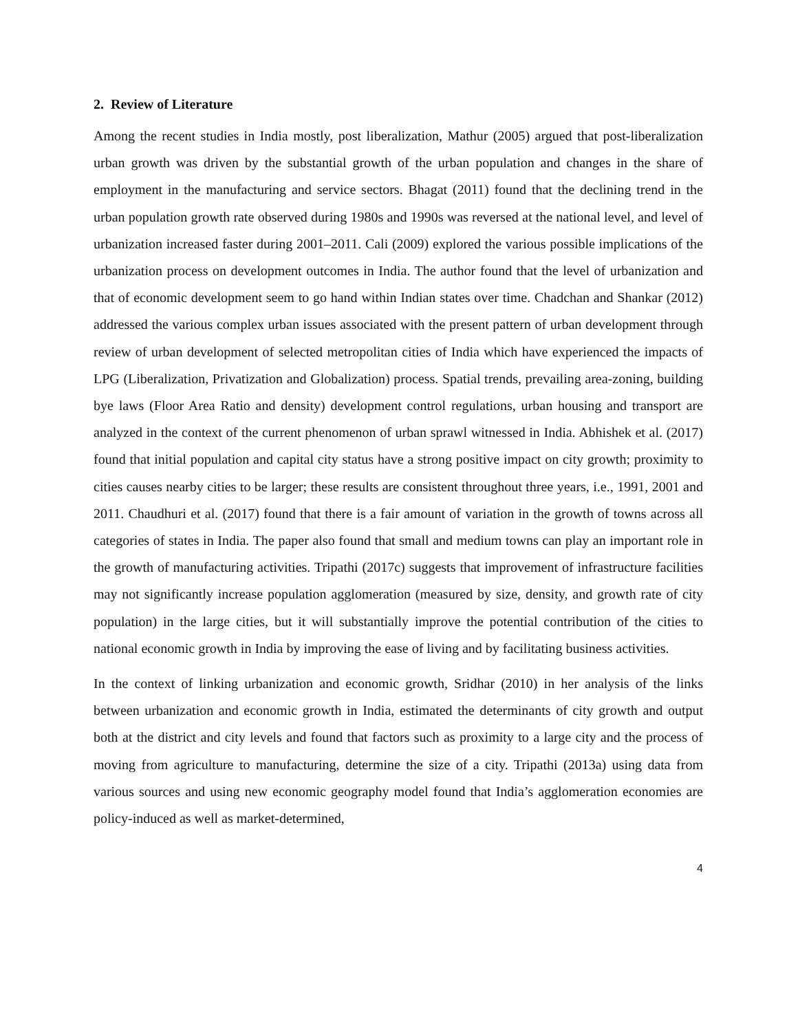2. Review of Literature
Among the recent studies in India mostly, post liberalization, Mathur (2005) argued that post-liberalization urban growth was driven by the substantial growth of the urban population and changes in the share of employment in the manufacturing and service sectors. Bhagat (2011) found that the declining trend in the urban population growth rate observed during 1980s and 1990s was reversed at the national level, and level of urbanization increased faster during 2001–2011. Cali (2009) explored the various possible implications of the urbanization process on development outcomes in India. The author found that the level of urbanization and that of economic development seem to go hand within Indian states over time. Chadchan and Shankar (2012) addressed the various complex urban issues associated with the present pattern of urban development through review of urban development of selected metropolitan cities of India which have experienced the impacts of LPG (Liberalization, Privatization and Globalization) process. Spatial trends, prevailing area-zoning, building bye laws (Floor Area Ratio and density) development control regulations, urban housing and transport are analyzed in the context of the current phenomenon of urban sprawl witnessed in India. Abhishek et al. (2017) found that initial population and capital city status have a strong positive impact on city growth; proximity to cities causes nearby cities to be larger; these results are consistent throughout three years, i.e., 1991, 2001 and 2011. Chaudhuri et al. (2017) found that there is a fair amount of variation in the growth of towns across all categories of states in India. The paper also found that small and medium towns can play an important role in the growth of manufacturing activities. Tripathi (2017c) suggests that improvement of infrastructure facilities may not significantly increase population agglomeration (measured by size, density, and growth rate of city population) in the large cities, but it will substantially improve the potential contribution of the cities to national economic growth in India by improving the ease of living and by facilitating business activities.
In the context of linking urbanization and economic growth, Sridhar (2010) in her analysis of the links between urbanization and economic growth in India, estimated the determinants of city growth and output both at the district and city levels and found that factors such as proximity to a large city and the process of moving from agriculture to manufacturing, determine the size of a city. Tripathi (2013a) using data from various sources and using new economic geography model found that India’s agglomeration economies are policy-induced as well as market-determined,
4